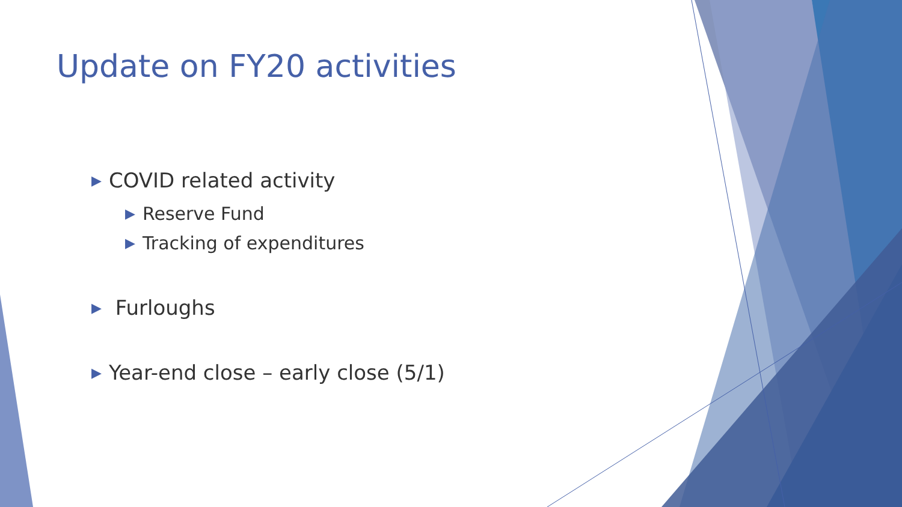Update on FY20 activities
▶ COVID related activity
▶ Reserve Fund
▶ Tracking of expenditures
▶ Furloughs
▶ Year-end close – early close (5/1)